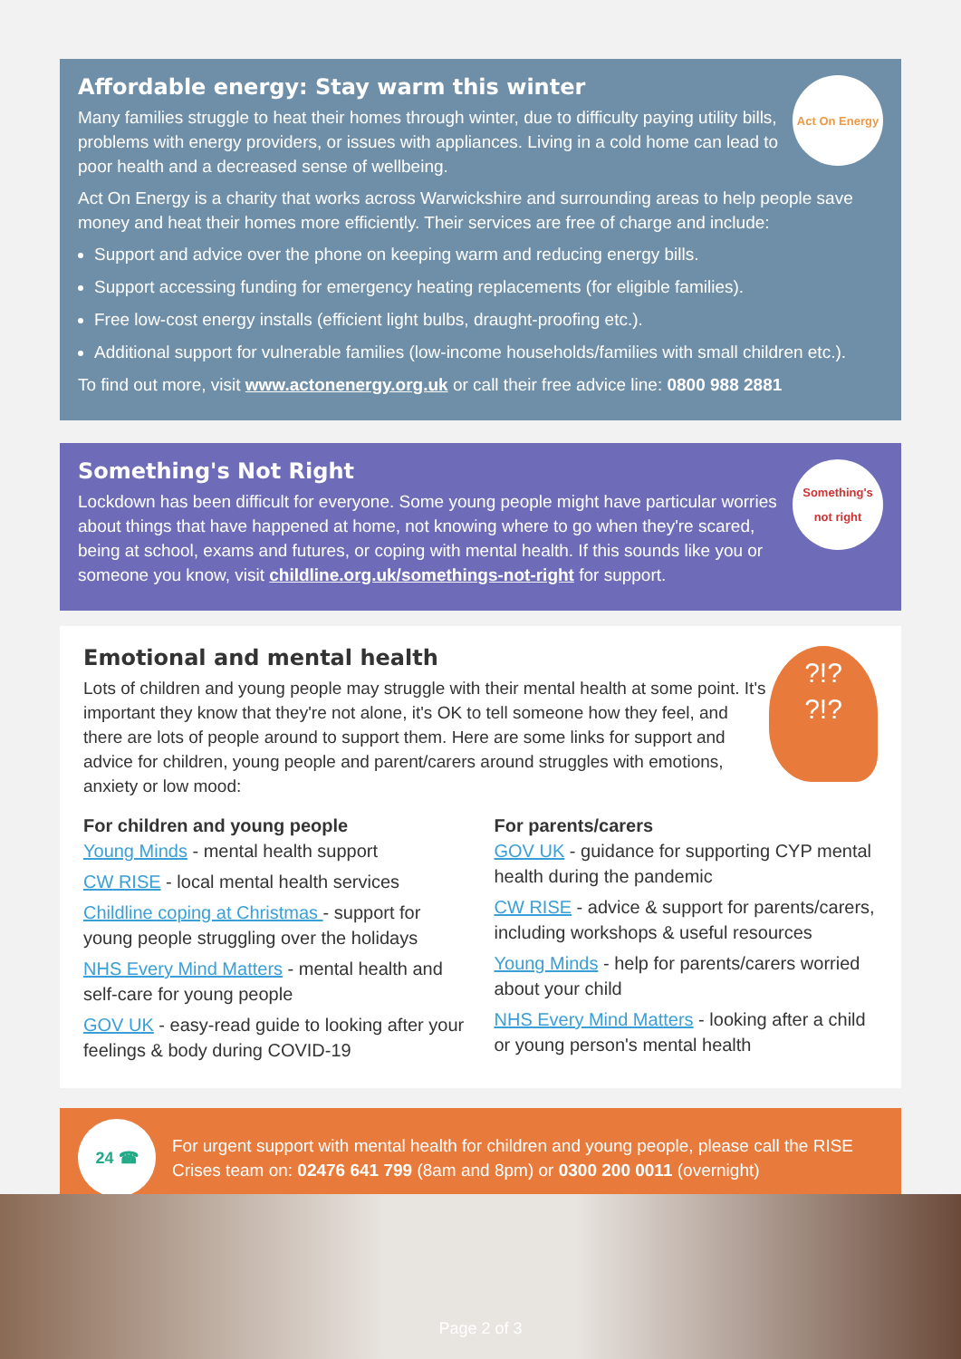Act On Energy
Affordable energy: Stay warm this winter
Many families struggle to heat their homes through winter, due to difficulty paying utility bills, problems with energy providers, or issues with appliances. Living in a cold home can lead to poor health and a decreased sense of wellbeing.
Act On Energy is a charity that works across Warwickshire and surrounding areas to help people save money and heat their homes more efficiently. Their services are free of charge and include:
Support and advice over the phone on keeping warm and reducing energy bills.
Support accessing funding for emergency heating replacements (for eligible families).
Free low-cost energy installs (efficient light bulbs, draught-proofing etc.).
Additional support for vulnerable families (low-income households/families with small children etc.).
To find out more, visit www.actonenergy.org.uk or call their free advice line: 0800 988 2881
Something's not right
Something's Not Right
Lockdown has been difficult for everyone. Some young people might have particular worries about things that have happened at home, not knowing where to go when they're scared, being at school, exams and futures, or coping with mental health. If this sounds like you or someone you know, visit childline.org.uk/somethings-not-right for support.
?!?
?!?
Emotional and mental health
Lots of children and young people may struggle with their mental health at some point. It's important they know that they're not alone, it's OK to tell someone how they feel, and there are lots of people around to support them. Here are some links for support and advice for children, young people and parent/carers around struggles with emotions, anxiety or low mood:
For children and young people
Young Minds - mental health support
CW RISE - local mental health services
Childline coping at Christmas - support for young people struggling over the holidays
NHS Every Mind Matters - mental health and self-care for young people
GOV UK - easy-read guide to looking after your feelings & body during COVID-19
For parents/carers
GOV UK - guidance for supporting CYP mental health during the pandemic
CW RISE - advice & support for parents/carers, including workshops & useful resources
Young Minds - help for parents/carers worried about your child
NHS Every Mind Matters - looking after a child or young person's mental health
24 ☎
For urgent support with mental health for children and young people, please call the RISE Crises team on: 02476 641 799 (8am and 8pm) or 0300 200 0011 (overnight)
Page 2 of 3